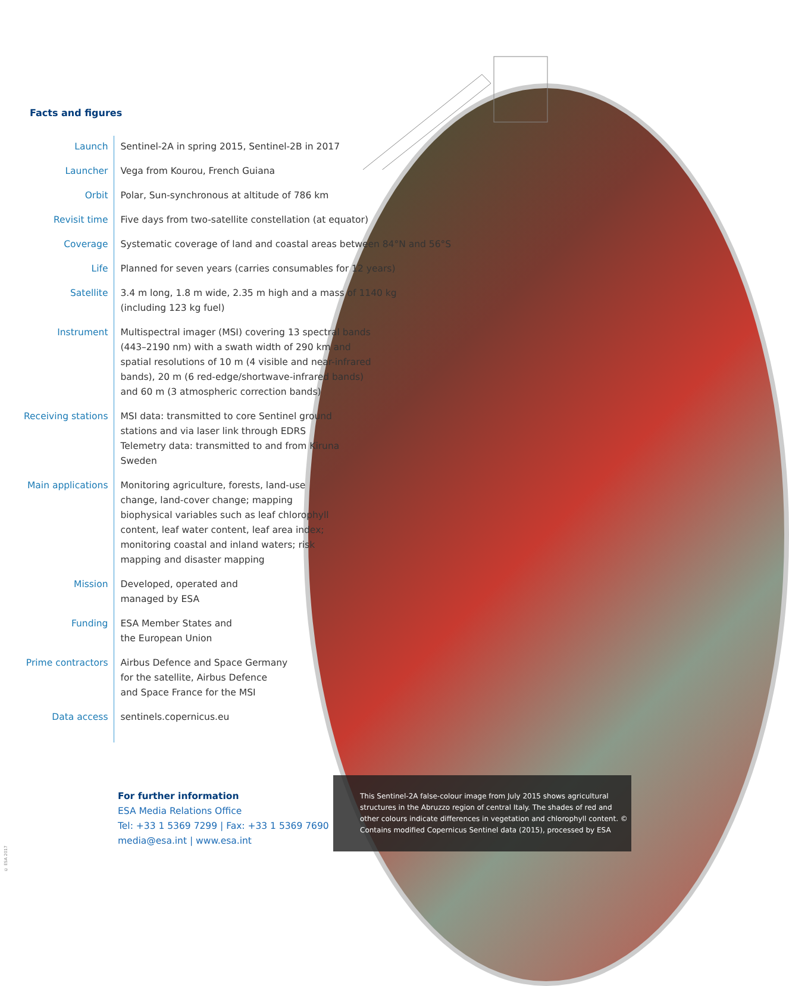Facts and figures
| Launch | Sentinel-2A in spring 2015, Sentinel-2B in 2017 |
| Launcher | Vega from Kourou, French Guiana |
| Orbit | Polar, Sun-synchronous at altitude of 786 km |
| Revisit time | Five days from two-satellite constellation (at equator) |
| Coverage | Systematic coverage of land and coastal areas between 84°N and 56°S |
| Life | Planned for seven years (carries consumables for 12 years) |
| Satellite | 3.4 m long, 1.8 m wide, 2.35 m high and a mass of 1140 kg (including 123 kg fuel) |
| Instrument | Multispectral imager (MSI) covering 13 spectral bands (443–2190 nm) with a swath width of 290 km and spatial resolutions of 10 m (4 visible and near-infrared bands), 20 m (6 red-edge/shortwave-infrared bands) and 60 m (3 atmospheric correction bands) |
| Receiving stations | MSI data: transmitted to core Sentinel ground stations and via laser link through EDRS Telemetry data: transmitted to and from Kiruna Sweden |
| Main applications | Monitoring agriculture, forests, land-use change, land-cover change; mapping biophysical variables such as leaf chlorophyll content, leaf water content, leaf area index; monitoring coastal and inland waters; risk mapping and disaster mapping |
| Mission | Developed, operated and managed by ESA |
| Funding | ESA Member States and the European Union |
| Prime contractors | Airbus Defence and Space Germany for the satellite, Airbus Defence and Space France for the MSI |
| Data access | sentinels.copernicus.eu |
For further information
ESA Media Relations Office
Tel: +33 1 5369 7299 | Fax: +33 1 5369 7690
media@esa.int | www.esa.int
This Sentinel-2A false-colour image from July 2015 shows agricultural structures in the Abruzzo region of central Italy. The shades of red and other colours indicate differences in vegetation and chlorophyll content. © Contains modified Copernicus Sentinel data (2015), processed by ESA
© ESA 2017